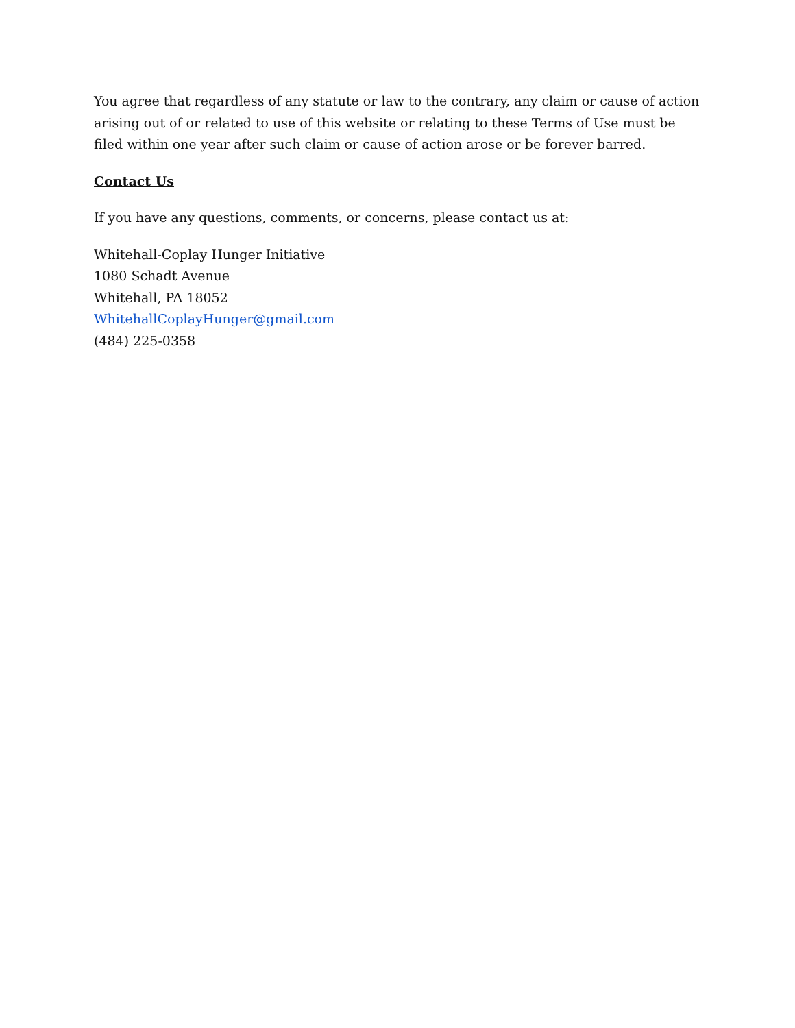You agree that regardless of any statute or law to the contrary, any claim or cause of action arising out of or related to use of this website or relating to these Terms of Use must be filed within one year after such claim or cause of action arose or be forever barred.
Contact Us
If you have any questions, comments, or concerns, please contact us at:
Whitehall-Coplay Hunger Initiative
1080 Schadt Avenue
Whitehall, PA 18052
WhitehallCoplayHunger@gmail.com
(484) 225-0358